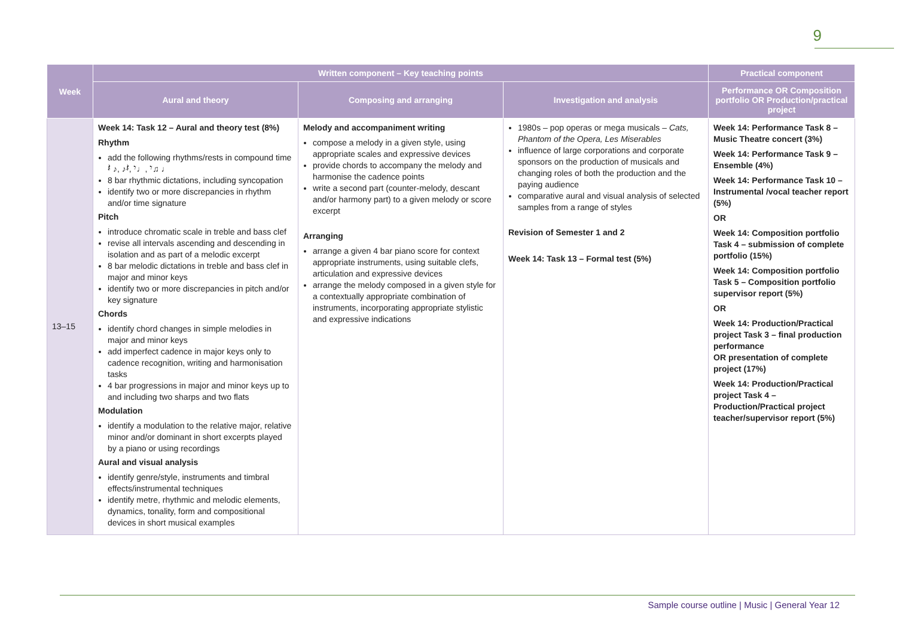9
| Week | Written component – Key teaching points | | | Practical component |
| --- | --- | --- | --- | --- |
| | Aural and theory | Composing and arranging | Investigation and analysis | Performance OR Composition portfolio OR Production/practical project |
| 13–15 | Week 14: Task 12 – Aural and theory test (8%) Rhythm add the following rhythms/rests in compound time 𝄽 ♪, ♪𝄽, 𝄾♩, 𝄾♫ ♩ 8 bar rhythmic dictations, including syncopation identify two or more discrepancies in rhythm and/or time signature Pitch introduce chromatic scale in treble and bass clef revise all intervals ascending and descending in isolation and as part of a melodic excerpt 8 bar melodic dictations in treble and bass clef in major and minor keys identify two or more discrepancies in pitch and/or key signature Chords identify chord changes in simple melodies in major and minor keys add imperfect cadence in major keys only to cadence recognition, writing and harmonisation tasks 4 bar progressions in major and minor keys up to and including two sharps and two flats Modulation identify a modulation to the relative major, relative minor and/or dominant in short excerpts played by a piano or using recordings Aural and visual analysis identify genre/style, instruments and timbral effects/instrumental techniques identify metre, rhythmic and melodic elements, dynamics, tonality, form and compositional devices in short musical examples | Melody and accompaniment writing compose a melody in a given style, using appropriate scales and expressive devices provide chords to accompany the melody and harmonise the cadence points write a second part (counter-melody, descant and/or harmony part) to a given melody or score excerpt Arranging arrange a given 4 bar piano score for context appropriate instruments, using suitable clefs, articulation and expressive devices arrange the melody composed in a given style for a contextually appropriate combination of instruments, incorporating appropriate stylistic and expressive indications | 1980s – pop operas or mega musicals – Cats, Phantom of the Opera, Les Miserables influence of large corporations and corporate sponsors on the production of musicals and changing roles of both the production and the paying audience comparative aural and visual analysis of selected samples from a range of styles Revision of Semester 1 and 2 Week 14: Task 13 – Formal test (5%) | Week 14: Performance Task 8 – Music Theatre concert (3%) Week 14: Performance Task 9 – Ensemble (4%) Week 14: Performance Task 10 – Instrumental /vocal teacher report (5%) OR Week 14: Composition portfolio Task 4 – submission of complete portfolio (15%) Week 14: Composition portfolio Task 5 – Composition portfolio supervisor report (5%) OR Week 14: Production/Practical project Task 3 – final production performance OR presentation of complete project (17%) Week 14: Production/Practical project Task 4 – Production/Practical project teacher/supervisor report (5%) |
Sample course outline | Music | General Year 12